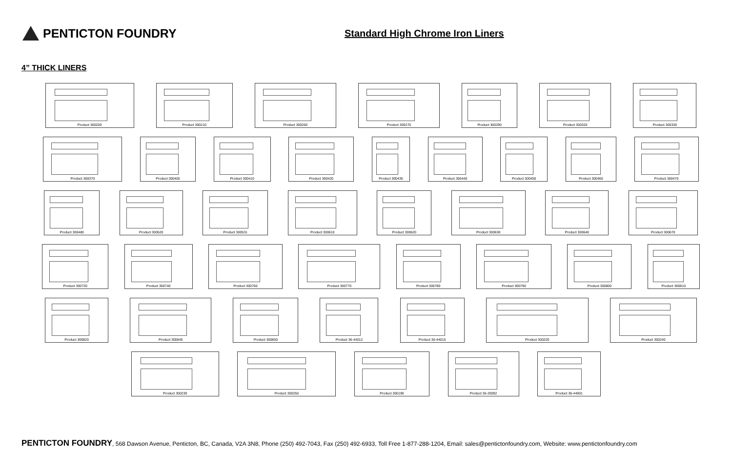PENTICTON FOUNDRY
Standard High Chrome Iron Liners
4” THICK LINERS
Product 300200 Product 300210 Product 300260 Product 300270 Product 300290 Product 300320 Product 300330
Product 300370 Product 300405 Product 300410 Product 300420 Product 300435 Product 300440 Product 300450 Product 300460 Product 300470
Product 300480 Product 300520 Product 300531 Product 300610 Product 300620 Product 300630 Product 300640 Product 300670
Product 300730 Product 300740 Product 300760 Product 300770 Product 300780 Product 300790 Product 300800 Product 300810
Product 300820 Product 300845 Product 300850 Product 36-44012 Product 36-44015 Product 300220 Product 300240
Product 300230 Product 300250 Product 300190 Product 36-20092 Product 36-44001
PENTICTON FOUNDRY, 568 Dawson Avenue, Penticton, BC, Canada, V2A 3N8, Phone (250) 492-7043, Fax (250) 492-6933, Toll Free 1-877-288-1204, Email: sales@pentictonfoundry.com, Website: www.pentictonfoundry.com